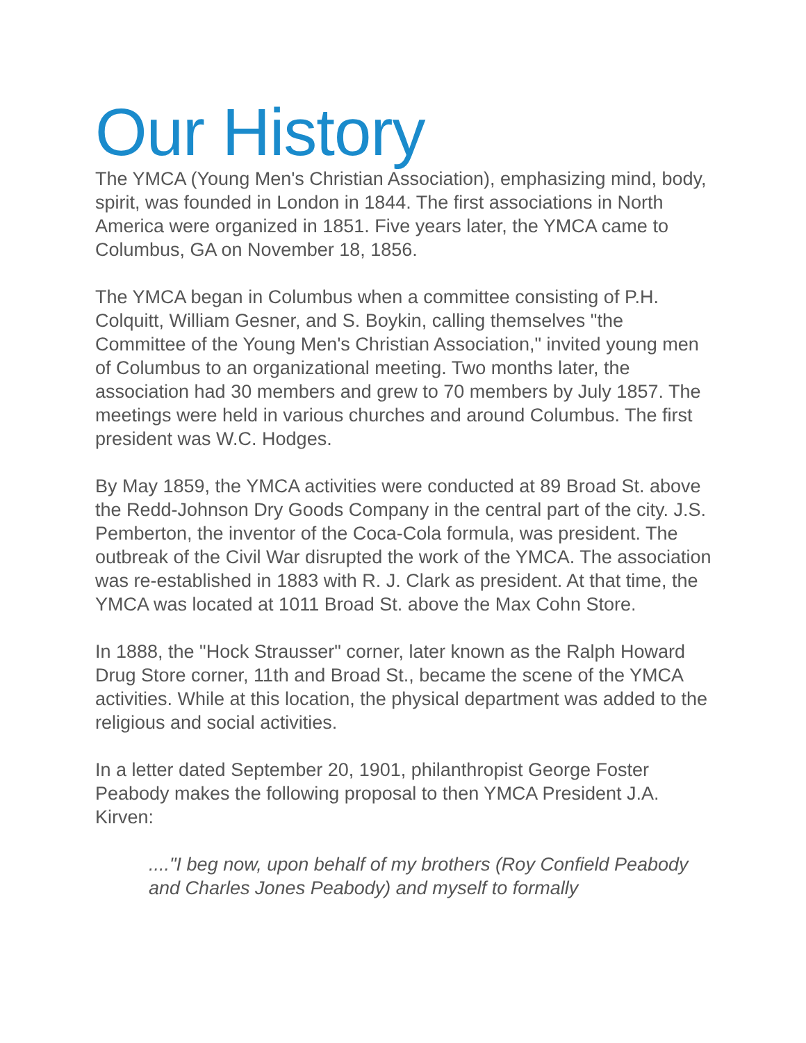Our History
The YMCA (Young Men's Christian Association), emphasizing mind, body, spirit, was founded in London in 1844. The first associations in North America were organized in 1851. Five years later, the YMCA came to Columbus, GA on November 18, 1856.
The YMCA began in Columbus when a committee consisting of P.H. Colquitt, William Gesner, and S. Boykin, calling themselves "the Committee of the Young Men's Christian Association," invited young men of Columbus to an organizational meeting. Two months later, the association had 30 members and grew to 70 members by July 1857. The meetings were held in various churches and around Columbus. The first president was W.C. Hodges.
By May 1859, the YMCA activities were conducted at 89 Broad St. above the Redd-Johnson Dry Goods Company in the central part of the city. J.S. Pemberton, the inventor of the Coca-Cola formula, was president. The outbreak of the Civil War disrupted the work of the YMCA. The association was re-established in 1883 with R. J. Clark as president. At that time, the YMCA was located at 1011 Broad St. above the Max Cohn Store.
In 1888, the "Hock Strausser" corner, later known as the Ralph Howard Drug Store corner, 11th and Broad St., became the scene of the YMCA activities. While at this location, the physical department was added to the religious and social activities.
In a letter dated September 20, 1901, philanthropist George Foster Peabody makes the following proposal to then YMCA President J.A. Kirven:
...."I beg now, upon behalf of my brothers (Roy Confield Peabody and Charles Jones Peabody) and myself to formally